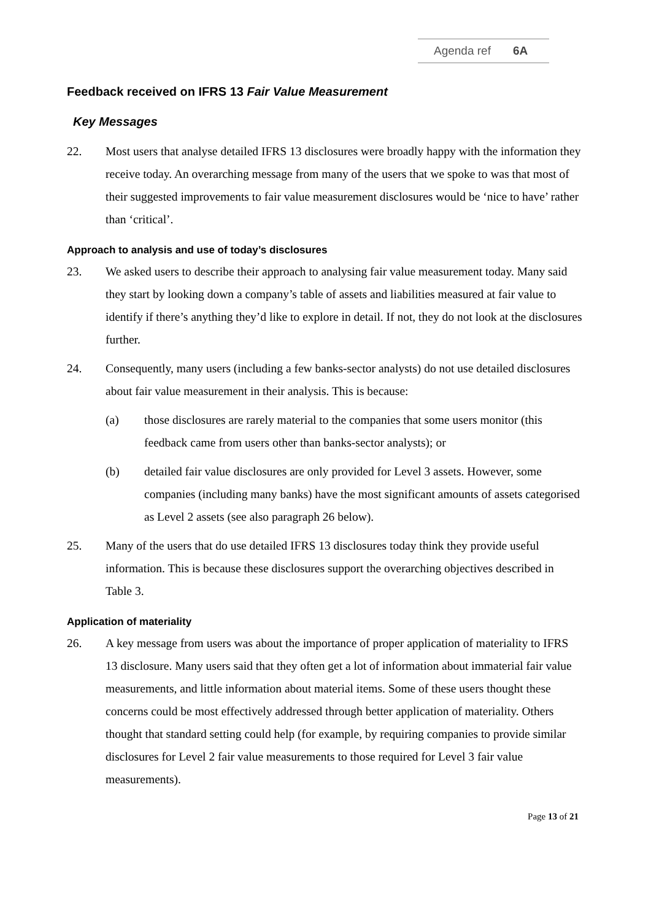Agenda ref 6A
Feedback received on IFRS 13 Fair Value Measurement
Key Messages
22. Most users that analyse detailed IFRS 13 disclosures were broadly happy with the information they receive today. An overarching message from many of the users that we spoke to was that most of their suggested improvements to fair value measurement disclosures would be ‘nice to have’ rather than ‘critical’.
Approach to analysis and use of today’s disclosures
23. We asked users to describe their approach to analysing fair value measurement today. Many said they start by looking down a company’s table of assets and liabilities measured at fair value to identify if there’s anything they’d like to explore in detail. If not, they do not look at the disclosures further.
24. Consequently, many users (including a few banks-sector analysts) do not use detailed disclosures about fair value measurement in their analysis. This is because:
(a) those disclosures are rarely material to the companies that some users monitor (this feedback came from users other than banks-sector analysts); or
(b) detailed fair value disclosures are only provided for Level 3 assets. However, some companies (including many banks) have the most significant amounts of assets categorised as Level 2 assets (see also paragraph 26 below).
25. Many of the users that do use detailed IFRS 13 disclosures today think they provide useful information. This is because these disclosures support the overarching objectives described in Table 3.
Application of materiality
26. A key message from users was about the importance of proper application of materiality to IFRS 13 disclosure. Many users said that they often get a lot of information about immaterial fair value measurements, and little information about material items. Some of these users thought these concerns could be most effectively addressed through better application of materiality. Others thought that standard setting could help (for example, by requiring companies to provide similar disclosures for Level 2 fair value measurements to those required for Level 3 fair value measurements).
Page 13 of 21